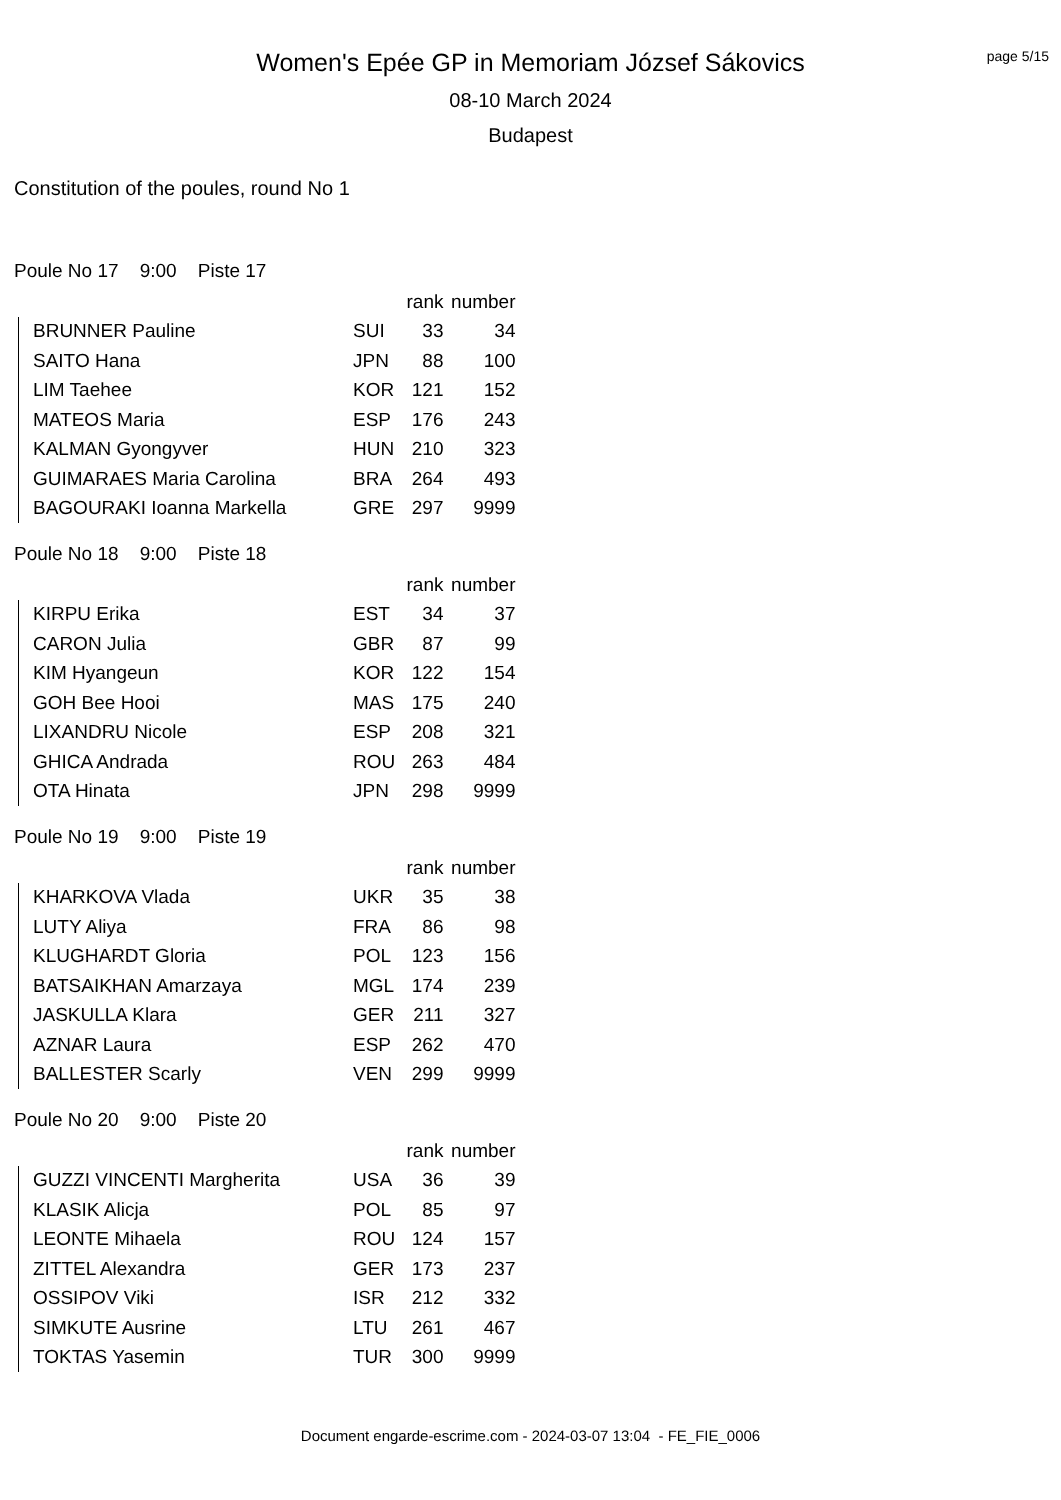page 5/15
Women's Epée GP in Memoriam József Sákovics
08-10 March 2024
Budapest
Constitution of the poules, round No 1
Poule No 17 9:00 Piste 17
| | | rank | number |
| --- | --- | --- | --- |
| BRUNNER Pauline | SUI | 33 | 34 |
| SAITO Hana | JPN | 88 | 100 |
| LIM Taehee | KOR | 121 | 152 |
| MATEOS Maria | ESP | 176 | 243 |
| KALMAN Gyongyver | HUN | 210 | 323 |
| GUIMARAES Maria Carolina | BRA | 264 | 493 |
| BAGOURAKI Ioanna Markella | GRE | 297 | 9999 |
Poule No 18 9:00 Piste 18
| | | rank | number |
| --- | --- | --- | --- |
| KIRPU Erika | EST | 34 | 37 |
| CARON Julia | GBR | 87 | 99 |
| KIM Hyangeun | KOR | 122 | 154 |
| GOH Bee Hooi | MAS | 175 | 240 |
| LIXANDRU Nicole | ESP | 208 | 321 |
| GHICA Andrada | ROU | 263 | 484 |
| OTA Hinata | JPN | 298 | 9999 |
Poule No 19 9:00 Piste 19
| | | rank | number |
| --- | --- | --- | --- |
| KHARKOVA Vlada | UKR | 35 | 38 |
| LUTY Aliya | FRA | 86 | 98 |
| KLUGHARDT Gloria | POL | 123 | 156 |
| BATSAIKHAN Amarzaya | MGL | 174 | 239 |
| JASKULLA Klara | GER | 211 | 327 |
| AZNAR Laura | ESP | 262 | 470 |
| BALLESTER Scarly | VEN | 299 | 9999 |
Poule No 20 9:00 Piste 20
| | | rank | number |
| --- | --- | --- | --- |
| GUZZI VINCENTI Margherita | USA | 36 | 39 |
| KLASIK Alicja | POL | 85 | 97 |
| LEONTE Mihaela | ROU | 124 | 157 |
| ZITTEL Alexandra | GER | 173 | 237 |
| OSSIPOV Viki | ISR | 212 | 332 |
| SIMKUTE Ausrine | LTU | 261 | 467 |
| TOKTAS Yasemin | TUR | 300 | 9999 |
Document engarde-escrime.com - 2024-03-07 13:04 - FE_FIE_0006